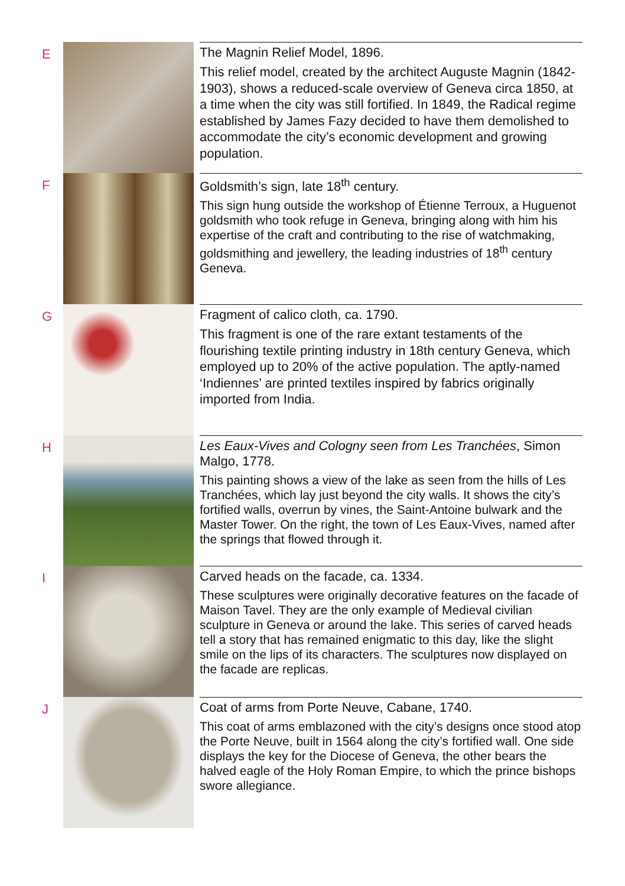E
The Magnin Relief Model, 1896.
This relief model, created by the architect Auguste Magnin (1842-1903), shows a reduced-scale overview of Geneva circa 1850, at a time when the city was still fortified. In 1849, the Radical regime established by James Fazy decided to have them demolished to accommodate the city’s economic development and growing population.
F
Goldsmith’s sign, late 18<sup>th</sup> century.
This sign hung outside the workshop of Étienne Terroux, a Huguenot goldsmith who took refuge in Geneva, bringing along with him his expertise of the craft and contributing to the rise of watchmaking, goldsmithing and jewellery, the leading industries of 18<sup>th</sup> century Geneva.
G
Fragment of calico cloth, ca. 1790.
This fragment is one of the rare extant testaments of the flourishing textile printing industry in 18th century Geneva, which employed up to 20% of the active population. The aptly-named ‘Indiennes’ are printed textiles inspired by fabrics originally imported from India.
H
Les Eaux-Vives and Cologny seen from Les Tranchées, Simon Malgo, 1778.
This painting shows a view of the lake as seen from the hills of Les Tranchées, which lay just beyond the city walls. It shows the city’s fortified walls, overrun by vines, the Saint-Antoine bulwark and the Master Tower. On the right, the town of Les Eaux-Vives, named after the springs that flowed through it.
I
Carved heads on the facade, ca. 1334.
These sculptures were originally decorative features on the facade of Maison Tavel. They are the only example of Medieval civilian sculpture in Geneva or around the lake. This series of carved heads tell a story that has remained enigmatic to this day, like the slight smile on the lips of its characters. The sculptures now displayed on the facade are replicas.
J
Coat of arms from Porte Neuve, Cabane, 1740.
This coat of arms emblazoned with the city’s designs once stood atop the Porte Neuve, built in 1564 along the city’s fortified wall. One side displays the key for the Diocese of Geneva, the other bears the halved eagle of the Holy Roman Empire, to which the prince bishops swore allegiance.